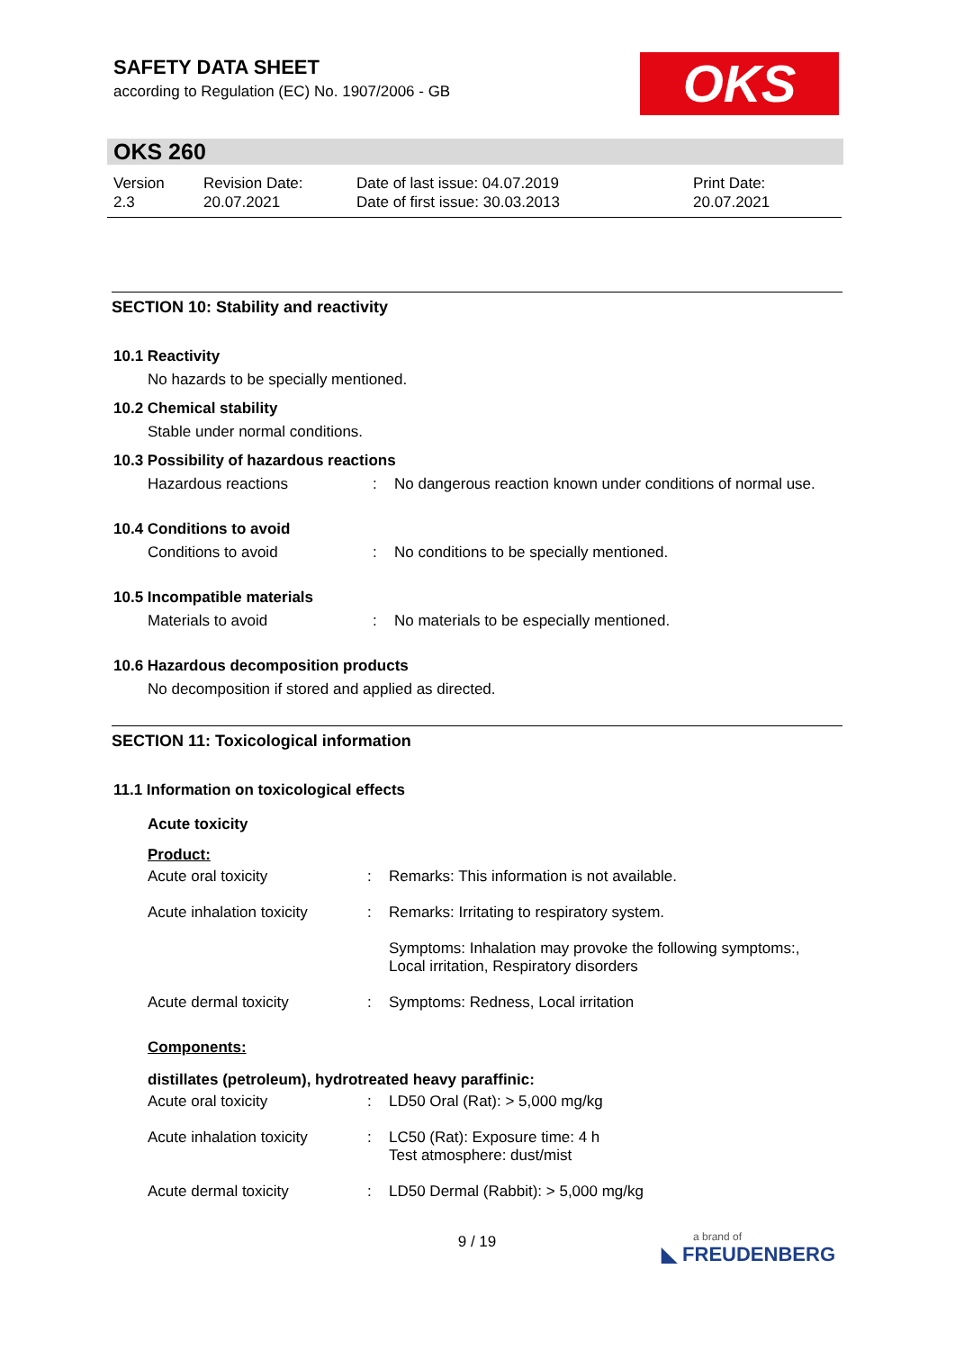SAFETY DATA SHEET
according to Regulation (EC) No. 1907/2006 - GB
OKS
OKS 260
| Version 2.3 | Revision Date: 20.07.2021 | Date of last issue: 04.07.2019 Date of first issue: 30.03.2013 | Print Date: 20.07.2021 |
SECTION 10: Stability and reactivity
10.1 Reactivity
No hazards to be specially mentioned.
10.2 Chemical stability
Stable under normal conditions.
10.3 Possibility of hazardous reactions
| Hazardous reactions | : | No dangerous reaction known under conditions of normal use. |
10.4 Conditions to avoid
| Conditions to avoid | : | No conditions to be specially mentioned. |
10.5 Incompatible materials
| Materials to avoid | : | No materials to be especially mentioned. |
10.6 Hazardous decomposition products
No decomposition if stored and applied as directed.
SECTION 11: Toxicological information
11.1 Information on toxicological effects
Acute toxicity
Product:
| Acute oral toxicity | : | Remarks: This information is not available. |
| Acute inhalation toxicity | : | Remarks: Irritating to respiratory system. |
| | | Symptoms: Inhalation may provoke the following symptoms:, Local irritation, Respiratory disorders |
| Acute dermal toxicity | : | Symptoms: Redness, Local irritation |
Components:
distillates (petroleum), hydrotreated heavy paraffinic:
| Acute oral toxicity | : | LD50 Oral (Rat): > 5,000 mg/kg |
| Acute inhalation toxicity | : | LC50 (Rat): Exposure time: 4 h Test atmosphere: dust/mist |
| Acute dermal toxicity | : | LD50 Dermal (Rabbit): > 5,000 mg/kg |
9 / 19
a brand of
◣ FREUDENBERG